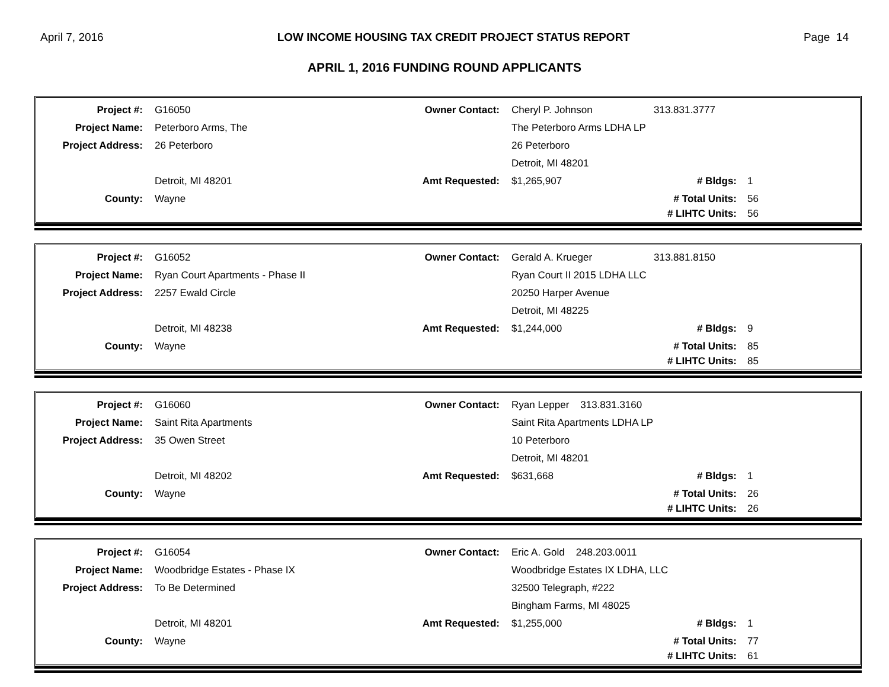April 7, 2016 LOW INCOME HOUSING TAX CREDIT PROJECT STATUS REPORT Page 14
APRIL 1, 2016 FUNDING ROUND APPLICANTS
| Project #: | G16050 | Owner Contact: | Cheryl P. Johnson | 313.831.3777 | |
| Project Name: | Peterboro Arms, The | | The Peterboro Arms LDHA LP | | |
| Project Address: | 26 Peterboro | | 26 Peterboro | | |
| | | | Detroit, MI 48201 | | |
| | Detroit, MI 48201 | Amt Requested: | $1,265,907 | # Bldgs: | 1 |
| County: | Wayne | | | # Total Units: | 56 |
| | | | | # LIHTC Units: | 56 |
| Project #: | G16052 | Owner Contact: | Gerald A. Krueger | 313.881.8150 | |
| Project Name: | Ryan Court Apartments - Phase II | | Ryan Court II 2015 LDHA LLC | | |
| Project Address: | 2257 Ewald Circle | | 20250 Harper Avenue | | |
| | | | Detroit, MI 48225 | | |
| | Detroit, MI 48238 | Amt Requested: | $1,244,000 | # Bldgs: | 9 |
| County: | Wayne | | | # Total Units: | 85 |
| | | | | # LIHTC Units: | 85 |
| Project #: | G16060 | Owner Contact: | Ryan Lepper 313.831.3160 | | |
| Project Name: | Saint Rita Apartments | | Saint Rita Apartments LDHA LP | | |
| Project Address: | 35 Owen Street | | 10 Peterboro | | |
| | | | Detroit, MI 48201 | | |
| | Detroit, MI 48202 | Amt Requested: | $631,668 | # Bldgs: | 1 |
| County: | Wayne | | | # Total Units: | 26 |
| | | | | # LIHTC Units: | 26 |
| Project #: | G16054 | Owner Contact: | Eric A. Gold 248.203.0011 | | |
| Project Name: | Woodbridge Estates - Phase IX | | Woodbridge Estates IX LDHA, LLC | | |
| Project Address: | To Be Determined | | 32500 Telegraph, #222 | | |
| | | | Bingham Farms, MI 48025 | | |
| | Detroit, MI 48201 | Amt Requested: | $1,255,000 | # Bldgs: | 1 |
| County: | Wayne | | | # Total Units: | 77 |
| | | | | # LIHTC Units: | 61 |